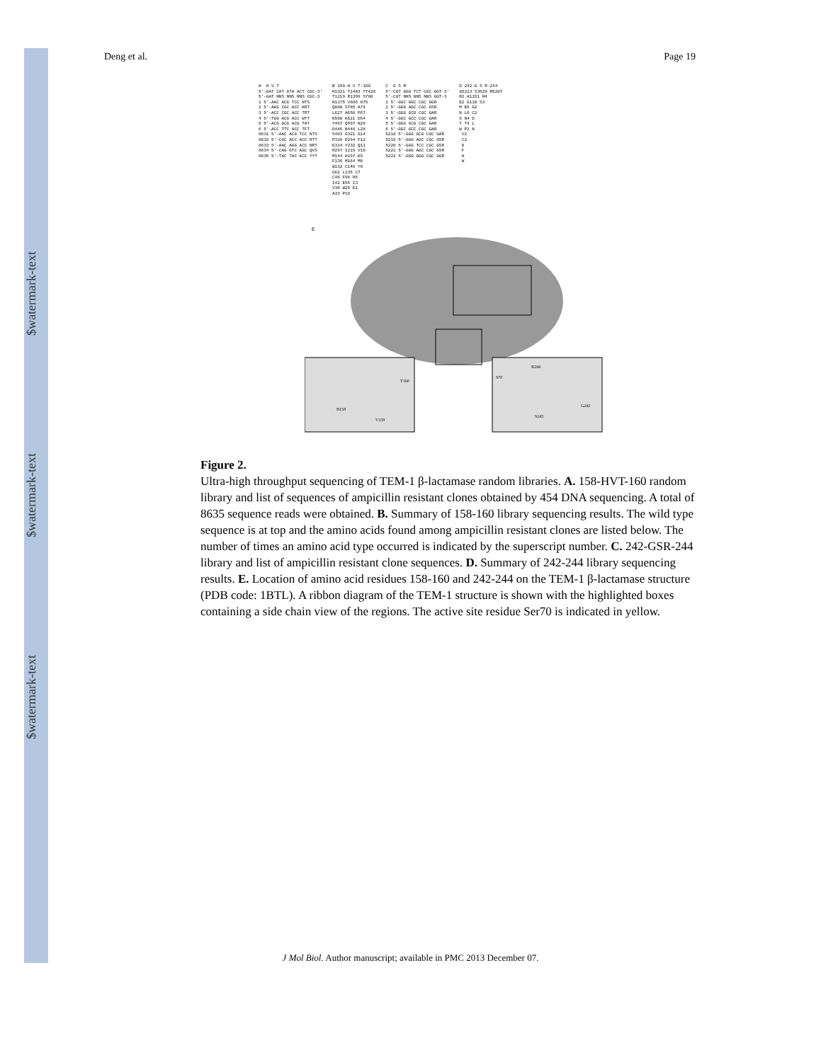$watermark-text
$watermark-text
$watermark-text
Deng et al. Page 19
A H V T 5'-GAT CAT GTA ACT CGC-3' 5'-GAT NNS NNS NNS CGC-3 1 5'-AAC ACG TCC NTS 2 5'-AAG CGC ACC KRT 3 5'-ACC CGC ACC TRT 4 5'-TGG ACG ACC WTT 5 5'-ACG GCG ACG TAT 6 5'-ACC TTC ACC TFT 8631 5'-AAC ACG TCC NTS 8632 5'-CGC ACC ACC RTT 8633 5'-AAC AGG ACC NRT 8634 5'-CAG GTC AGC QVS 8635 5'-TAC TAC ACC YYT
B 158-H V T-160 H1321 T1403 T7426 T1219 R1399 S780 N1175 V886 H75 Q800 S785 A74 L627 A658 P67 K590 K621 D54 Y467 Q497 N29 D446 N448 L28 S403 G321 G14 P318 D294 F12 E314 Y232 Q11 R297 I219 V10 M144 H197 K9 F136 M164 M8 W132 C146 Y8 G62 L135 C7 C46 F96 R6 I42 E55 I3 V36 W25 E1 A33 P19
C G S R 5'-CGT GGG TCT CGC GGT-3' 5'-CGT NNS NNS NNS GGT-3 1 5'-GGC GGC CGC GGR 2 5'-GGG AGC CGC GSR 3 5'-GGG GCG CGC GAR 4 5'-GGC GCC CGC GAR 5 5'-GGG GCG CGC GAR 6 5'-GGC GCC CGC GAR 5218 5'-GGG GCG CGC GAR 5219 5'-GGG AGC CGC GSR 5220 5'-GGG TCC CGC GSR 5221 5'-GGG AGC CGC GSR 5222 5'-GGG GGG CGC GGR
D 242-G S R-244 G5213 S3929 R5207 R2 A1151 H4 E2 G110 S3 M E6 G2 N L6 C2 S N4 D T T4 L W P2 N V2 C2 D F H W
E
H158
T160
V159
S70
R244
G242
S243
Figure 2.
Ultra-high throughput sequencing of TEM-1 β-lactamase random libraries. A. 158-HVT-160 random library and list of sequences of ampicillin resistant clones obtained by 454 DNA sequencing. A total of 8635 sequence reads were obtained. B. Summary of 158-160 library sequencing results. The wild type sequence is at top and the amino acids found among ampicillin resistant clones are listed below. The number of times an amino acid type occurred is indicated by the superscript number. C. 242-GSR-244 library and list of ampicillin resistant clone sequences. D. Summary of 242-244 library sequencing results. E. Location of amino acid residues 158-160 and 242-244 on the TEM-1 β-lactamase structure (PDB code: 1BTL). A ribbon diagram of the TEM-1 structure is shown with the highlighted boxes containing a side chain view of the regions. The active site residue Ser70 is indicated in yellow.
J Mol Biol. Author manuscript; available in PMC 2013 December 07.